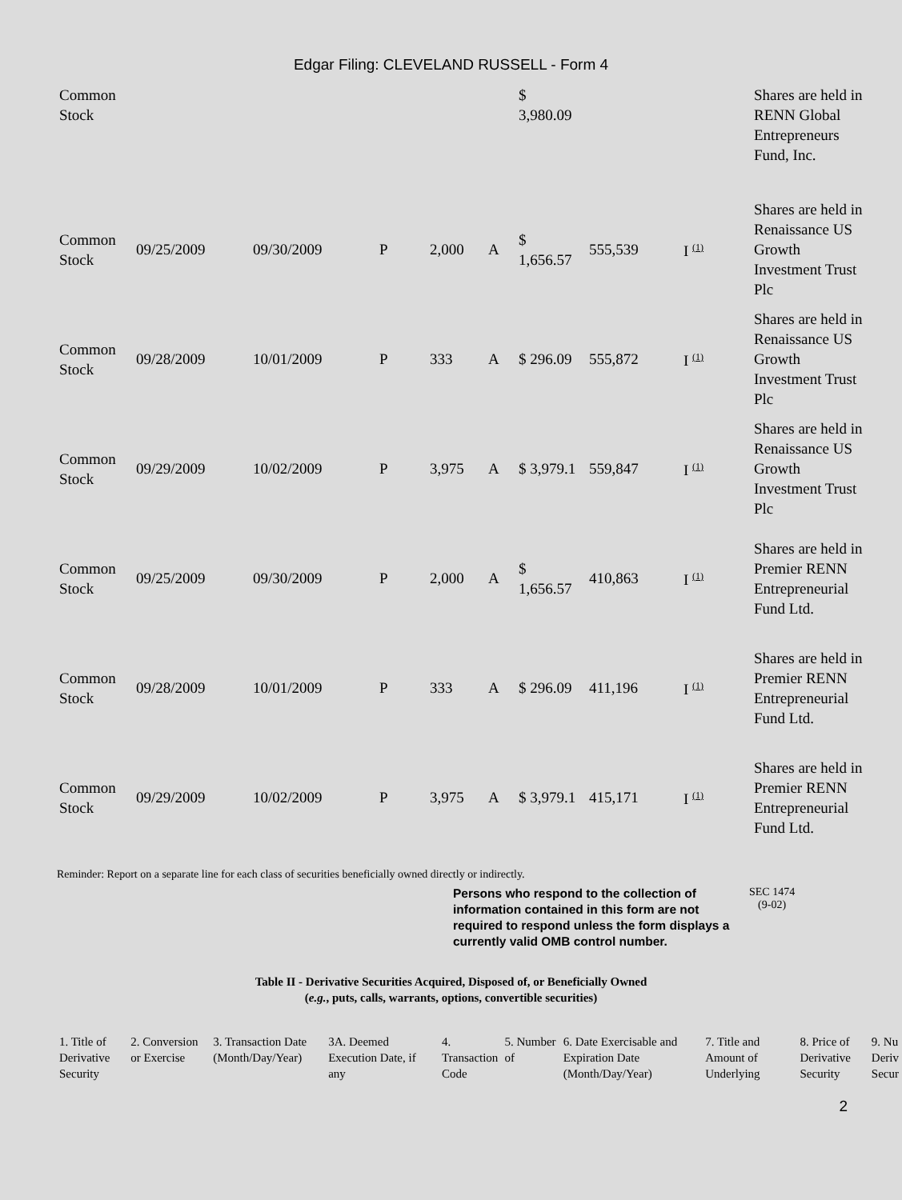Edgar Filing: CLEVELAND RUSSELL - Form 4
| Common Stock | | | | | | $ 3,980.09 | | | Shares are held in RENN Global Entrepreneurs Fund, Inc. |
| Common Stock | 09/25/2009 | 09/30/2009 | P | 2,000 | A | $ 1,656.57 | 555,539 | I <sup>(1)</sup> | Shares are held in Renaissance US Growth Investment Trust Plc |
| Common Stock | 09/28/2009 | 10/01/2009 | P | 333 | A | $ 296.09 | 555,872 | I <sup>(1)</sup> | Shares are held in Renaissance US Growth Investment Trust Plc |
| Common Stock | 09/29/2009 | 10/02/2009 | P | 3,975 | A | $ 3,979.1 | 559,847 | I <sup>(1)</sup> | Shares are held in Renaissance US Growth Investment Trust Plc |
| Common Stock | 09/25/2009 | 09/30/2009 | P | 2,000 | A | $ 1,656.57 | 410,863 | I <sup>(1)</sup> | Shares are held in Premier RENN Entrepreneurial Fund Ltd. |
| Common Stock | 09/28/2009 | 10/01/2009 | P | 333 | A | $ 296.09 | 411,196 | I <sup>(1)</sup> | Shares are held in Premier RENN Entrepreneurial Fund Ltd. |
| Common Stock | 09/29/2009 | 10/02/2009 | P | 3,975 | A | $ 3,979.1 | 415,171 | I <sup>(1)</sup> | Shares are held in Premier RENN Entrepreneurial Fund Ltd. |
Reminder: Report on a separate line for each class of securities beneficially owned directly or indirectly.
Persons who respond to the collection of information contained in this form are not required to respond unless the form displays a currently valid OMB control number.
SEC 1474
(9-02)
Table II - Derivative Securities Acquired, Disposed of, or Beneficially Owned
(e.g., puts, calls, warrants, options, convertible securities)
| 1. Title of Derivative Security | 2. Conversion or Exercise | 3. Transaction Date (Month/Day/Year) | 3A. Deemed Execution Date, if any | 4. Transaction Code | 5. Number of | 6. Date Exercisable and Expiration Date (Month/Day/Year) | 7. Title and Amount of Underlying | 8. Price of Derivative Security | 9. Nu Deriv Secur |
2